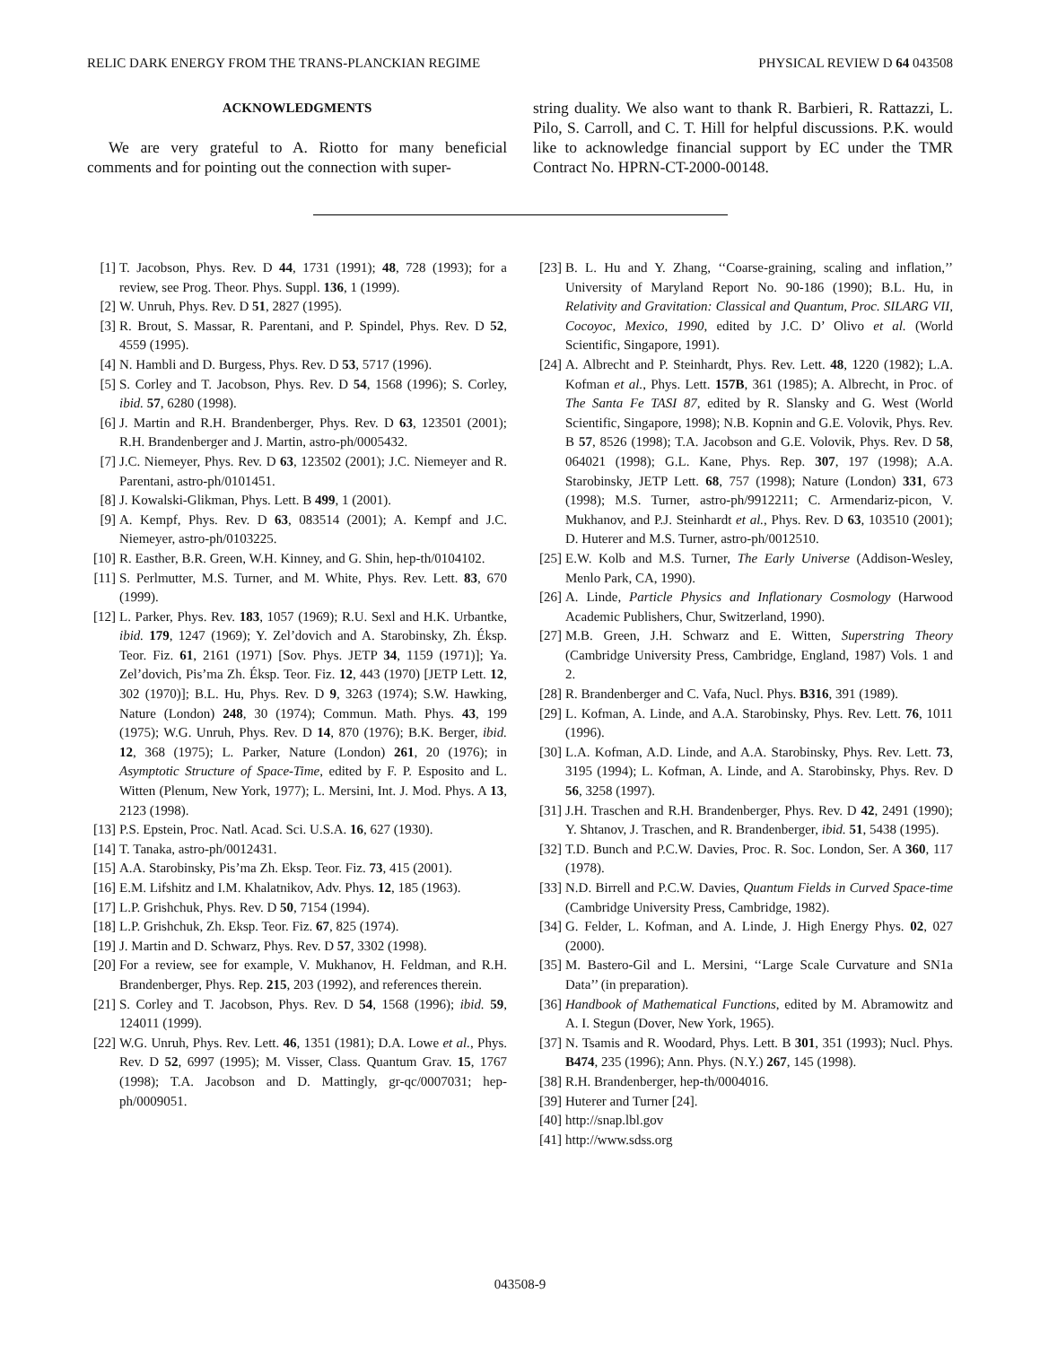RELIC DARK ENERGY FROM THE TRANS-PLANCKIAN REGIME PHYSICAL REVIEW D 64 043508
ACKNOWLEDGMENTS
We are very grateful to A. Riotto for many beneficial comments and for pointing out the connection with super-
string duality. We also want to thank R. Barbieri, R. Rattazzi, L. Pilo, S. Carroll, and C. T. Hill for helpful discussions. P.K. would like to acknowledge financial support by EC under the TMR Contract No. HPRN-CT-2000-00148.
[1] T. Jacobson, Phys. Rev. D 44, 1731 (1991); 48, 728 (1993); for a review, see Prog. Theor. Phys. Suppl. 136, 1 (1999).
[2] W. Unruh, Phys. Rev. D 51, 2827 (1995).
[3] R. Brout, S. Massar, R. Parentani, and P. Spindel, Phys. Rev. D 52, 4559 (1995).
[4] N. Hambli and D. Burgess, Phys. Rev. D 53, 5717 (1996).
[5] S. Corley and T. Jacobson, Phys. Rev. D 54, 1568 (1996); S. Corley, ibid. 57, 6280 (1998).
[6] J. Martin and R.H. Brandenberger, Phys. Rev. D 63, 123501 (2001); R.H. Brandenberger and J. Martin, astro-ph/0005432.
[7] J.C. Niemeyer, Phys. Rev. D 63, 123502 (2001); J.C. Niemeyer and R. Parentani, astro-ph/0101451.
[8] J. Kowalski-Glikman, Phys. Lett. B 499, 1 (2001).
[9] A. Kempf, Phys. Rev. D 63, 083514 (2001); A. Kempf and J.C. Niemeyer, astro-ph/0103225.
[10] R. Easther, B.R. Green, W.H. Kinney, and G. Shin, hep-th/0104102.
[11] S. Perlmutter, M.S. Turner, and M. White, Phys. Rev. Lett. 83, 670 (1999).
[12] L. Parker, Phys. Rev. 183, 1057 (1969); R.U. Sexl and H.K. Urbantke, ibid. 179, 1247 (1969); Y. Zel’dovich and A. Starobinsky, Zh. Éksp. Teor. Fiz. 61, 2161 (1971) [Sov. Phys. JETP 34, 1159 (1971)]; Ya. Zel’dovich, Pis’ma Zh. Éksp. Teor. Fiz. 12, 443 (1970) [JETP Lett. 12, 302 (1970)]; B.L. Hu, Phys. Rev. D 9, 3263 (1974); S.W. Hawking, Nature (London) 248, 30 (1974); Commun. Math. Phys. 43, 199 (1975); W.G. Unruh, Phys. Rev. D 14, 870 (1976); B.K. Berger, ibid. 12, 368 (1975); L. Parker, Nature (London) 261, 20 (1976); in Asymptotic Structure of Space-Time, edited by F. P. Esposito and L. Witten (Plenum, New York, 1977); L. Mersini, Int. J. Mod. Phys. A 13, 2123 (1998).
[13] P.S. Epstein, Proc. Natl. Acad. Sci. U.S.A. 16, 627 (1930).
[14] T. Tanaka, astro-ph/0012431.
[15] A.A. Starobinsky, Pis’ma Zh. Eksp. Teor. Fiz. 73, 415 (2001).
[16] E.M. Lifshitz and I.M. Khalatnikov, Adv. Phys. 12, 185 (1963).
[17] L.P. Grishchuk, Phys. Rev. D 50, 7154 (1994).
[18] L.P. Grishchuk, Zh. Eksp. Teor. Fiz. 67, 825 (1974).
[19] J. Martin and D. Schwarz, Phys. Rev. D 57, 3302 (1998).
[20] For a review, see for example, V. Mukhanov, H. Feldman, and R.H. Brandenberger, Phys. Rep. 215, 203 (1992), and references therein.
[21] S. Corley and T. Jacobson, Phys. Rev. D 54, 1568 (1996); ibid. 59, 124011 (1999).
[22] W.G. Unruh, Phys. Rev. Lett. 46, 1351 (1981); D.A. Lowe et al., Phys. Rev. D 52, 6997 (1995); M. Visser, Class. Quantum Grav. 15, 1767 (1998); T.A. Jacobson and D. Mattingly, gr-qc/0007031; hep-ph/0009051.
[23] B. L. Hu and Y. Zhang, ‘‘Coarse-graining, scaling and inflation,’’ University of Maryland Report No. 90-186 (1990); B.L. Hu, in Relativity and Gravitation: Classical and Quantum, Proc. SILARG VII, Cocoyoc, Mexico, 1990, edited by J.C. D’ Olivo et al. (World Scientific, Singapore, 1991).
[24] A. Albrecht and P. Steinhardt, Phys. Rev. Lett. 48, 1220 (1982); L.A. Kofman et al., Phys. Lett. 157B, 361 (1985); A. Albrecht, in Proc. of The Santa Fe TASI 87, edited by R. Slansky and G. West (World Scientific, Singapore, 1998); N.B. Kopnin and G.E. Volovik, Phys. Rev. B 57, 8526 (1998); T.A. Jacobson and G.E. Volovik, Phys. Rev. D 58, 064021 (1998); G.L. Kane, Phys. Rep. 307, 197 (1998); A.A. Starobinsky, JETP Lett. 68, 757 (1998); Nature (London) 331, 673 (1998); M.S. Turner, astro-ph/9912211; C. Armendariz-picon, V. Mukhanov, and P.J. Steinhardt et al., Phys. Rev. D 63, 103510 (2001); D. Huterer and M.S. Turner, astro-ph/0012510.
[25] E.W. Kolb and M.S. Turner, The Early Universe (Addison-Wesley, Menlo Park, CA, 1990).
[26] A. Linde, Particle Physics and Inflationary Cosmology (Harwood Academic Publishers, Chur, Switzerland, 1990).
[27] M.B. Green, J.H. Schwarz and E. Witten, Superstring Theory (Cambridge University Press, Cambridge, England, 1987) Vols. 1 and 2.
[28] R. Brandenberger and C. Vafa, Nucl. Phys. B316, 391 (1989).
[29] L. Kofman, A. Linde, and A.A. Starobinsky, Phys. Rev. Lett. 76, 1011 (1996).
[30] L.A. Kofman, A.D. Linde, and A.A. Starobinsky, Phys. Rev. Lett. 73, 3195 (1994); L. Kofman, A. Linde, and A. Starobinsky, Phys. Rev. D 56, 3258 (1997).
[31] J.H. Traschen and R.H. Brandenberger, Phys. Rev. D 42, 2491 (1990); Y. Shtanov, J. Traschen, and R. Brandenberger, ibid. 51, 5438 (1995).
[32] T.D. Bunch and P.C.W. Davies, Proc. R. Soc. London, Ser. A 360, 117 (1978).
[33] N.D. Birrell and P.C.W. Davies, Quantum Fields in Curved Space-time (Cambridge University Press, Cambridge, 1982).
[34] G. Felder, L. Kofman, and A. Linde, J. High Energy Phys. 02, 027 (2000).
[35] M. Bastero-Gil and L. Mersini, ‘‘Large Scale Curvature and SN1a Data’’ (in preparation).
[36] Handbook of Mathematical Functions, edited by M. Abramowitz and A. I. Stegun (Dover, New York, 1965).
[37] N. Tsamis and R. Woodard, Phys. Lett. B 301, 351 (1993); Nucl. Phys. B474, 235 (1996); Ann. Phys. (N.Y.) 267, 145 (1998).
[38] R.H. Brandenberger, hep-th/0004016.
[39] Huterer and Turner [24].
[40] http://snap.lbl.gov
[41] http://www.sdss.org
043508-9